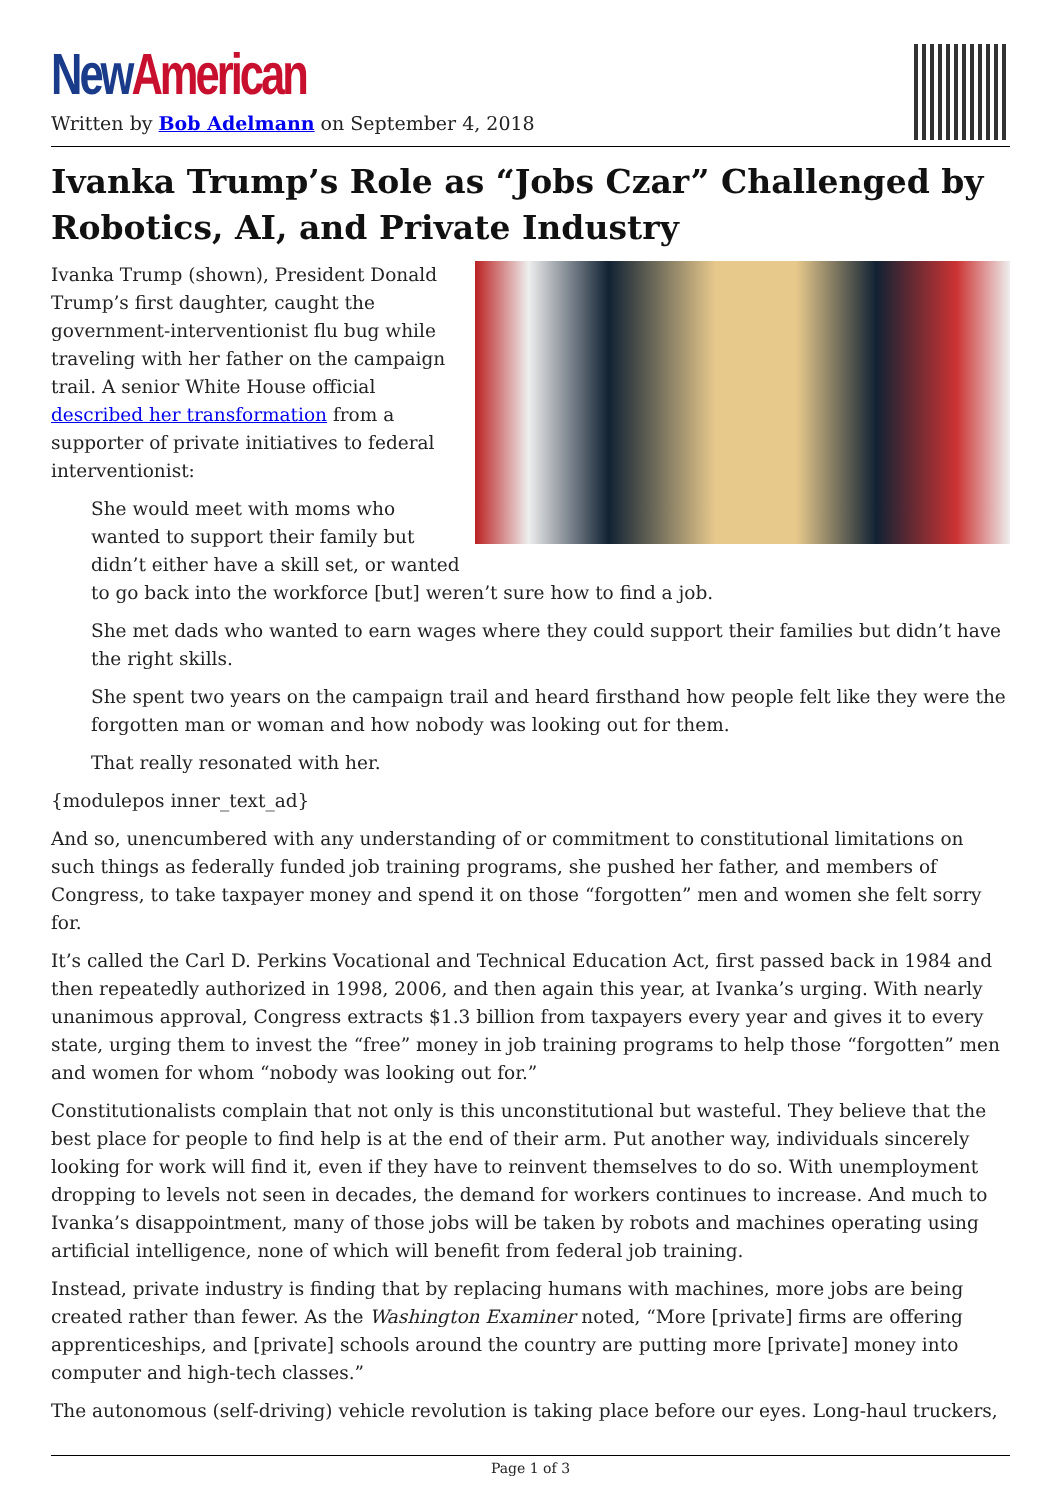New American
Written by Bob Adelmann on September 4, 2018
Ivanka Trump’s Role as “Jobs Czar” Challenged by Robotics, AI, and Private Industry
Ivanka Trump (shown), President Donald Trump’s first daughter, caught the government-interventionist flu bug while traveling with her father on the campaign trail. A senior White House official described her transformation from a supporter of private initiatives to federal interventionist:
She would meet with moms who wanted to support their family but didn’t either have a skill set, or wanted to go back into the workforce [but] weren’t sure how to find a job.
She met dads who wanted to earn wages where they could support their families but didn’t have the right skills.
She spent two years on the campaign trail and heard firsthand how people felt like they were the forgotten man or woman and how nobody was looking out for them.
That really resonated with her.
{modulepos inner_text_ad}
And so, unencumbered with any understanding of or commitment to constitutional limitations on such things as federally funded job training programs, she pushed her father, and members of Congress, to take taxpayer money and spend it on those “forgotten” men and women she felt sorry for.
It’s called the Carl D. Perkins Vocational and Technical Education Act, first passed back in 1984 and then repeatedly authorized in 1998, 2006, and then again this year, at Ivanka’s urging. With nearly unanimous approval, Congress extracts $1.3 billion from taxpayers every year and gives it to every state, urging them to invest the “free” money in job training programs to help those “forgotten” men and women for whom “nobody was looking out for.”
Constitutionalists complain that not only is this unconstitutional but wasteful. They believe that the best place for people to find help is at the end of their arm. Put another way, individuals sincerely looking for work will find it, even if they have to reinvent themselves to do so. With unemployment dropping to levels not seen in decades, the demand for workers continues to increase. And much to Ivanka’s disappointment, many of those jobs will be taken by robots and machines operating using artificial intelligence, none of which will benefit from federal job training.
Instead, private industry is finding that by replacing humans with machines, more jobs are being created rather than fewer. As the Washington Examiner noted, “More [private] firms are offering apprenticeships, and [private] schools around the country are putting more [private] money into computer and high-tech classes.”
The autonomous (self-driving) vehicle revolution is taking place before our eyes. Long-haul truckers,
Page 1 of 3